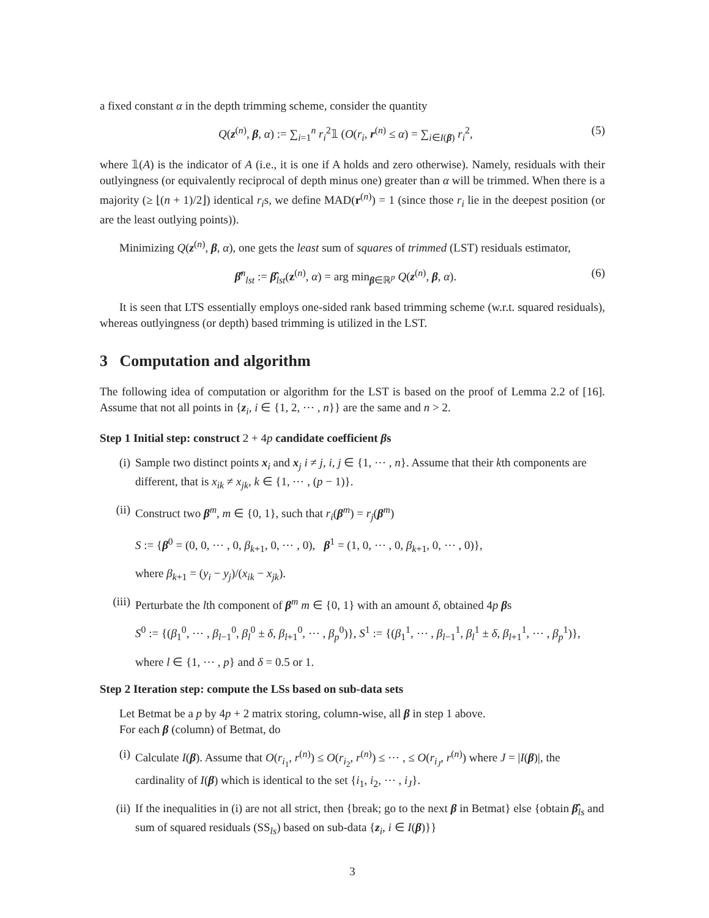a fixed constant α in the depth trimming scheme, consider the quantity
Q(z<sup>(n)</sup>, β, α) := ∑<sub>i=1</sub><sup>n</sup> r<sub>i</sub><sup>2</sup>𝟙 (O(r<sub>i</sub>, r<sup>(n)</sup> ≤ α) = ∑<sub>i∈I(β)</sub> r<sub>i</sub><sup>2</sup>, (5)
where 𝟙(A) is the indicator of A (i.e., it is one if A holds and zero otherwise). Namely, residuals with their outlyingness (or equivalently reciprocal of depth minus one) greater than α will be trimmed. When there is a majority (≥ ⌊(n + 1)/2⌋) identical r<sub>i</sub>s, we define MAD(r<sup>(n)</sup>) = 1 (since those r<sub>i</sub> lie in the deepest position (or are the least outlying points)).
Minimizing Q(z<sup>(n)</sup>, β, α), one gets the least sum of squares of trimmed (LST) residuals estimator,
β̂<sup>n</sup><sub>lst</sub> := β̂<sub>lst</sub>(z<sup>(n)</sup>, α) = arg min<sub>β∈ℝ<sup>p</sup></sub> Q(z<sup>(n)</sup>, β, α). (6)
It is seen that LTS essentially employs one-sided rank based trimming scheme (w.r.t. squared residuals), whereas outlyingness (or depth) based trimming is utilized in the LST.
3 Computation and algorithm
The following idea of computation or algorithm for the LST is based on the proof of Lemma 2.2 of [16]. Assume that not all points in {z<sub>i</sub>, i ∈ {1, 2, ⋯ , n}} are the same and n > 2.
Step 1 Initial step: construct 2 + 4p candidate coefficient βs
(i) Sample two distinct points x<sub>i</sub> and x<sub>j</sub> i ≠ j, i, j ∈ {1, ⋯ , n}. Assume that their kth components are different, that is x<sub>ik</sub> ≠ x<sub>jk</sub>, k ∈ {1, ⋯ , (p − 1)}.
(ii) Construct two β<sup>m</sup>, m ∈ {0, 1}, such that r<sub>i</sub>(β<sup>m</sup>) = r<sub>j</sub>(β<sup>m</sup>)
S := {β<sup>0</sup> = (0, 0, ⋯ , 0, β<sub>k+1</sub>, 0, ⋯ , 0), β<sup>1</sup> = (1, 0, ⋯ , 0, β<sub>k+1</sub>, 0, ⋯ , 0)},
where β<sub>k+1</sub> = (y<sub>i</sub> − y<sub>j</sub>)/(x<sub>ik</sub> − x<sub>jk</sub>).
(iii) Perturbate the lth component of β<sup>m</sup> m ∈ {0, 1} with an amount δ, obtained 4p βs
S<sup>0</sup> := {(β<sub>1</sub><sup>0</sup>, ⋯ , β<sub>l−1</sub><sup>0</sup>, β<sub>l</sub><sup>0</sup> ± δ, β<sub>l+1</sub><sup>0</sup>, ⋯ , β<sub>p</sub><sup>0</sup>)}, S<sup>1</sup> := {(β<sub>1</sub><sup>1</sup>, ⋯ , β<sub>l−1</sub><sup>1</sup>, β<sub>l</sub><sup>1</sup> ± δ, β<sub>l+1</sub><sup>1</sup>, ⋯ , β<sub>p</sub><sup>1</sup>)},
where l ∈ {1, ⋯ , p} and δ = 0.5 or 1.
Step 2 Iteration step: compute the LSs based on sub-data sets
Let Betmat be a p by 4p + 2 matrix storing, column-wise, all β in step 1 above.
For each β (column) of Betmat, do
(i) Calculate I(β). Assume that O(r<sub>i<sub>1</sub></sub>, r<sup>(n)</sup>) ≤ O(r<sub>i<sub>2</sub></sub>, r<sup>(n)</sup>) ≤ ⋯ , ≤ O(r<sub>i<sub>J</sub></sub>, r<sup>(n)</sup>) where J = |I(β)|, the cardinality of I(β) which is identical to the set {i<sub>1</sub>, i<sub>2</sub>, ⋯ , i<sub>J</sub>}.
(ii) If the inequalities in (i) are not all strict, then {break; go to the next β in Betmat} else {obtain β̂<sub>ls</sub> and sum of squared residuals (SS<sub>ls</sub>) based on sub-data {z<sub>i</sub>, i ∈ I(β)}}
3